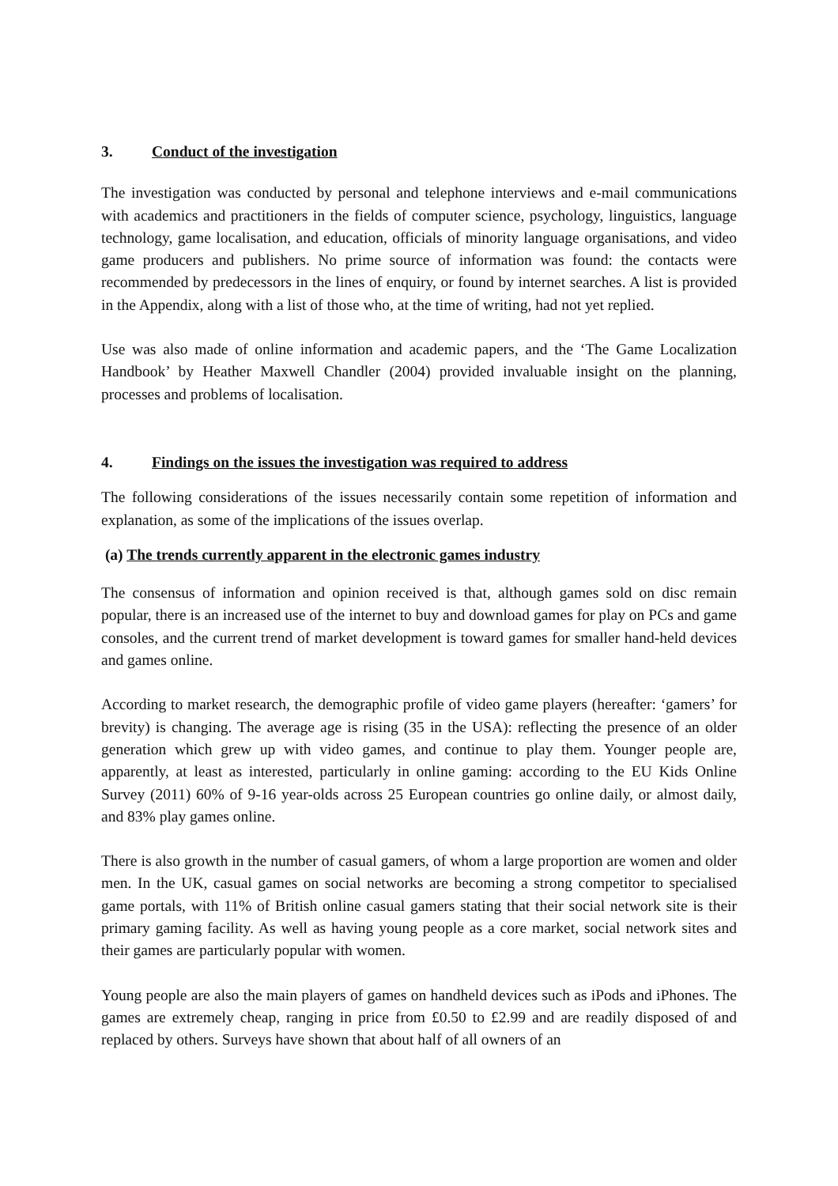3. Conduct of the investigation
The investigation was conducted by personal and telephone interviews and e-mail communications with academics and practitioners in the fields of computer science, psychology, linguistics, language technology, game localisation, and education, officials of minority language organisations, and video game producers and publishers. No prime source of information was found: the contacts were recommended by predecessors in the lines of enquiry, or found by internet searches. A list is provided in the Appendix, along with a list of those who, at the time of writing, had not yet replied.
Use was also made of online information and academic papers, and the ‘The Game Localization Handbook’ by Heather Maxwell Chandler (2004) provided invaluable insight on the planning, processes and problems of localisation.
4. Findings on the issues the investigation was required to address
The following considerations of the issues necessarily contain some repetition of information and explanation, as some of the implications of the issues overlap.
(a) The trends currently apparent in the electronic games industry
The consensus of information and opinion received is that, although games sold on disc remain popular, there is an increased use of the internet to buy and download games for play on PCs and game consoles, and the current trend of market development is toward games for smaller hand-held devices and games online.
According to market research, the demographic profile of video game players (hereafter: ‘gamers’ for brevity) is changing. The average age is rising (35 in the USA): reflecting the presence of an older generation which grew up with video games, and continue to play them. Younger people are, apparently, at least as interested, particularly in online gaming: according to the EU Kids Online Survey (2011) 60% of 9-16 year-olds across 25 European countries go online daily, or almost daily, and 83% play games online.
There is also growth in the number of casual gamers, of whom a large proportion are women and older men. In the UK, casual games on social networks are becoming a strong competitor to specialised game portals, with 11% of British online casual gamers stating that their social network site is their primary gaming facility. As well as having young people as a core market, social network sites and their games are particularly popular with women.
Young people are also the main players of games on handheld devices such as iPods and iPhones. The games are extremely cheap, ranging in price from £0.50 to £2.99 and are readily disposed of and replaced by others. Surveys have shown that about half of all owners of an